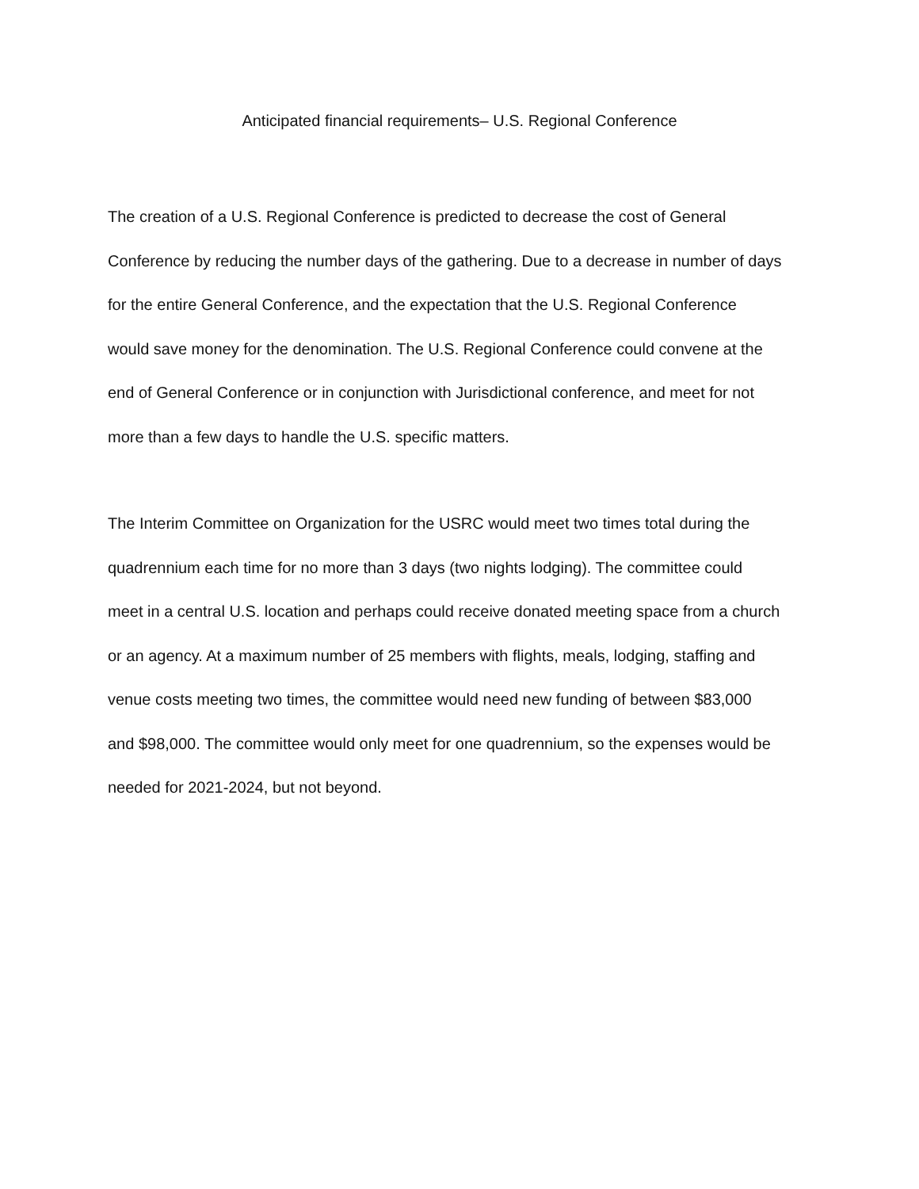Anticipated financial requirements– U.S. Regional Conference
The creation of a U.S. Regional Conference is predicted to decrease the cost of General
Conference by reducing the number days of the gathering. Due to a decrease in number of days
for the entire General Conference, and the expectation that the U.S. Regional Conference
would save money for the denomination. The U.S. Regional Conference could convene at the
end of General Conference or in conjunction with Jurisdictional conference, and meet for not
more than a few days to handle the U.S. specific matters.
The Interim Committee on Organization for the USRC would meet two times total during the
quadrennium each time for no more than 3 days (two nights lodging). The committee could
meet in a central U.S. location and perhaps could receive donated meeting space from a church
or an agency. At a maximum number of 25 members with flights, meals, lodging, staffing and
venue costs meeting two times, the committee would need new funding of between $83,000
and $98,000. The committee would only meet for one quadrennium, so the expenses would be
needed for 2021-2024, but not beyond.